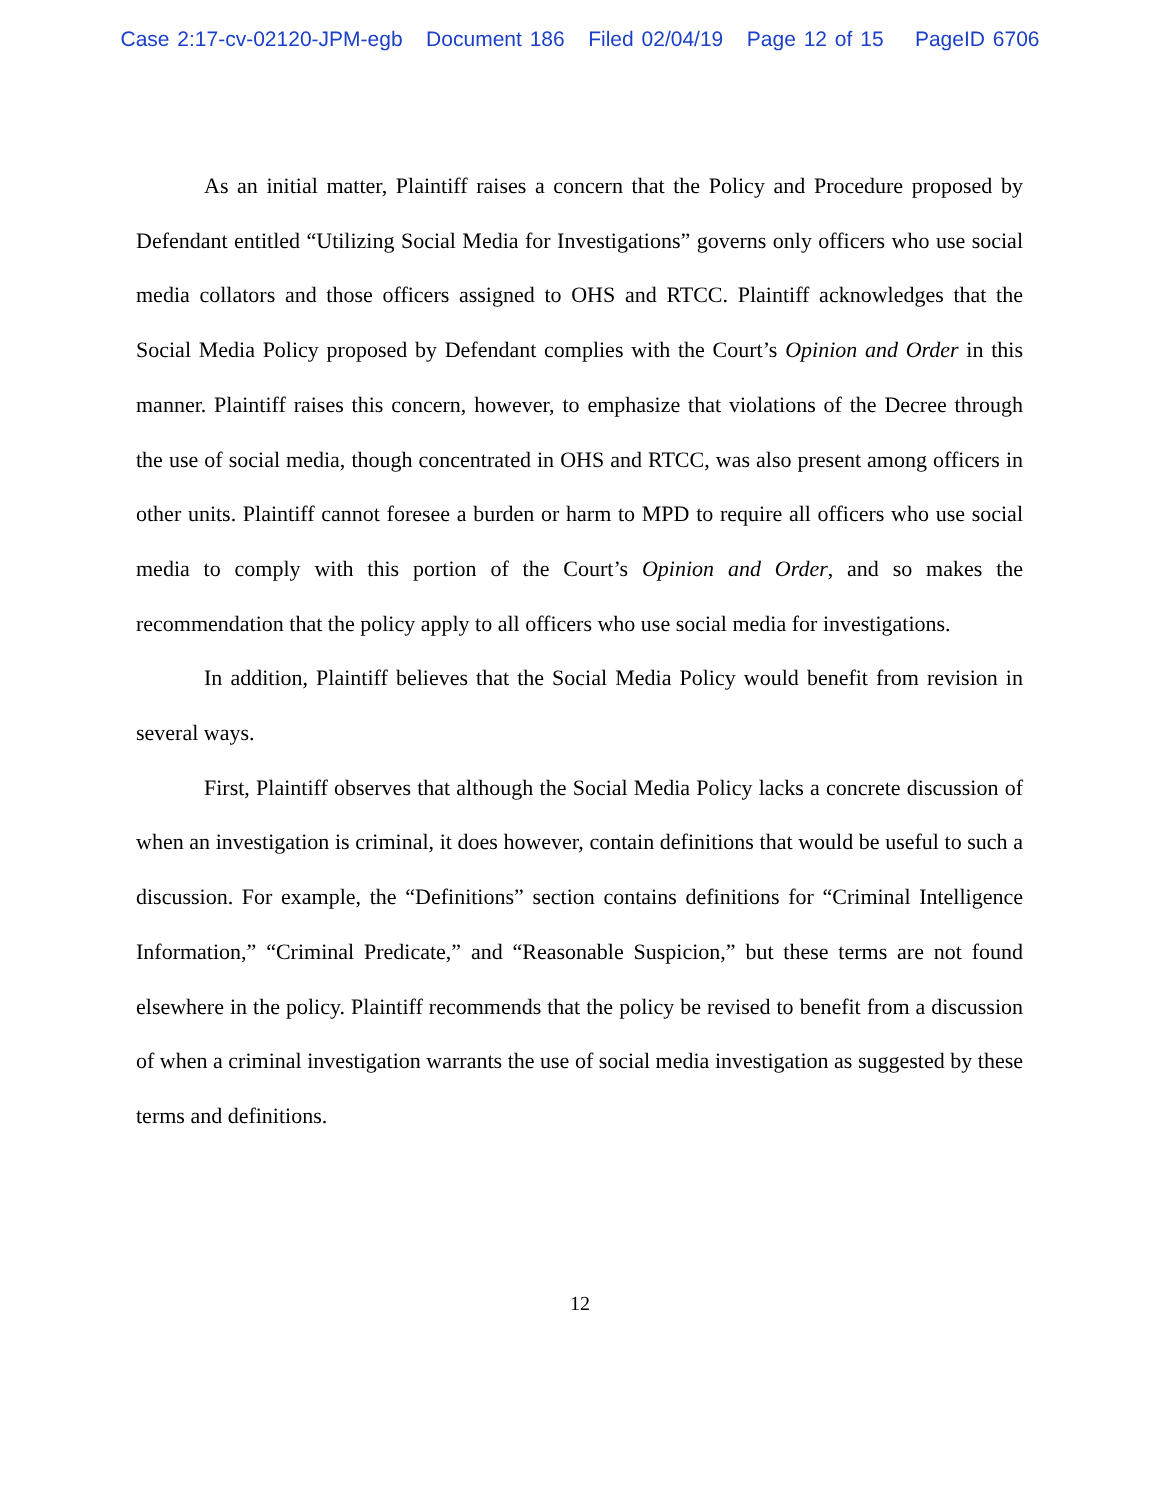Case 2:17-cv-02120-JPM-egb Document 186 Filed 02/04/19 Page 12 of 15 PageID 6706
As an initial matter, Plaintiff raises a concern that the Policy and Procedure proposed by Defendant entitled “Utilizing Social Media for Investigations” governs only officers who use social media collators and those officers assigned to OHS and RTCC. Plaintiff acknowledges that the Social Media Policy proposed by Defendant complies with the Court’s Opinion and Order in this manner. Plaintiff raises this concern, however, to emphasize that violations of the Decree through the use of social media, though concentrated in OHS and RTCC, was also present among officers in other units. Plaintiff cannot foresee a burden or harm to MPD to require all officers who use social media to comply with this portion of the Court’s Opinion and Order, and so makes the recommendation that the policy apply to all officers who use social media for investigations.
In addition, Plaintiff believes that the Social Media Policy would benefit from revision in several ways.
First, Plaintiff observes that although the Social Media Policy lacks a concrete discussion of when an investigation is criminal, it does however, contain definitions that would be useful to such a discussion. For example, the “Definitions” section contains definitions for “Criminal Intelligence Information,” “Criminal Predicate,” and “Reasonable Suspicion,” but these terms are not found elsewhere in the policy. Plaintiff recommends that the policy be revised to benefit from a discussion of when a criminal investigation warrants the use of social media investigation as suggested by these terms and definitions.
12